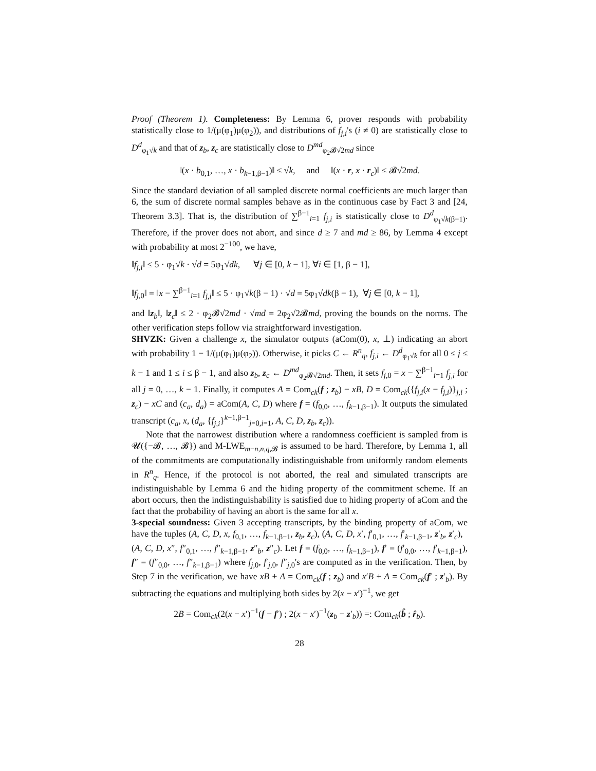Proof (Theorem 1). Completeness: By Lemma 6, prover responds with probability statistically close to 1/(μ(φ<sub>1</sub>)μ(φ<sub>2</sub>)), and distributions of f<sub>j,i</sub>'s (i ≠ 0) are statistically close to D<sup>d</sup><sub>φ<sub>1</sub>√k</sub> and that of z<sub>b</sub>, z<sub>c</sub> are statistically close to D<sup>md</sup><sub>φ<sub>2</sub>𝓑√2md</sub> since
‖(x · b<sub>0,1</sub>, …, x · b<sub>k−1,β−1</sub>)‖ ≤ √k, and ‖(x · r, x · r<sub>c</sub>)‖ ≤ 𝓑√2md.
Since the standard deviation of all sampled discrete normal coefficients are much larger than 6, the sum of discrete normal samples behave as in the continuous case by Fact 3 and [24, Theorem 3.3]. That is, the distribution of ∑<sup>β−1</sup><sub>i=1</sub> f<sub>j,i</sub> is statistically close to D<sup>d</sup><sub>φ<sub>1</sub>√k(β−1)</sub>. Therefore, if the prover does not abort, and since d ≥ 7 and md ≥ 86, by Lemma 4 except with probability at most 2<sup>−100</sup>, we have,
‖f<sub>j,i</sub>‖ ≤ 5 · φ<sub>1</sub>√k · √d = 5φ<sub>1</sub>√dk, ∀j ∈ [0, k − 1], ∀i ∈ [1, β − 1],
‖f<sub>j,0</sub>‖ = ‖x − ∑<sup>β−1</sup><sub>i=1</sub> f<sub>j,i</sub>‖ ≤ 5 · φ<sub>1</sub>√k(β − 1) · √d = 5φ<sub>1</sub>√dk(β − 1), ∀j ∈ [0, k − 1],
and ‖z<sub>b</sub>‖, ‖z<sub>c</sub>‖ ≤ 2 · φ<sub>2</sub>𝓑√2md · √md = 2φ<sub>2</sub>√2𝓑md, proving the bounds on the norms. The other verification steps follow via straightforward investigation.
SHVZK: Given a challenge x, the simulator outputs (aCom(0), x, ⊥) indicating an abort with probability 1 − 1/(μ(φ<sub>1</sub>)μ(φ<sub>2</sub>)). Otherwise, it picks C ← R<sup>n</sup><sub>q</sub>, f<sub>j,i</sub> ← D<sup>d</sup><sub>φ<sub>1</sub>√k</sub> for all 0 ≤ j ≤ k − 1 and 1 ≤ i ≤ β − 1, and also z<sub>b</sub>, z<sub>c</sub> ← D<sup>md</sup><sub>φ<sub>2</sub>𝓑√2md</sub>. Then, it sets f<sub>j,0</sub> = x − ∑<sup>β−1</sup><sub>i=1</sub> f<sub>j,i</sub> for all j = 0, …, k − 1. Finally, it computes A = Com<sub>ck</sub>(f ; z<sub>b</sub>) − xB, D = Com<sub>ck</sub>({f<sub>j,i</sub>(x − f<sub>j,i</sub>)}<sub>j,i</sub> ; z<sub>c</sub>) − xC and (c<sub>a</sub>, d<sub>a</sub>) = aCom(A, C, D) where f = (f<sub>0,0</sub>, …, f<sub>k−1,β−1</sub>). It outputs the simulated transcript (c<sub>a</sub>, x, (d<sub>a</sub>, {f<sub>j,i</sub>}<sup>k−1,β−1</sup><sub>j=0,i=1</sub>, A, C, D, z<sub>b</sub>, z<sub>c</sub>)).
Note that the narrowest distribution where a randomness coefficient is sampled from is 𝓤({−𝓑, …, 𝓑}) and M-LWE<sub>m−n,n,q,𝓑</sub> is assumed to be hard. Therefore, by Lemma 1, all of the commitments are computationally indistinguishable from uniformly random elements in R<sup>n</sup><sub>q</sub>. Hence, if the protocol is not aborted, the real and simulated transcripts are indistinguishable by Lemma 6 and the hiding property of the commitment scheme. If an abort occurs, then the indistinguishability is satisfied due to hiding property of aCom and the fact that the probability of having an abort is the same for all x.
3-special soundness: Given 3 accepting transcripts, by the binding property of aCom, we have the tuples (A, C, D, x, f<sub>0,1</sub>, …, f<sub>k−1,β−1</sub>, z<sub>b</sub>, z<sub>c</sub>), (A, C, D, x′, f′<sub>0,1</sub>, …, f′<sub>k−1,β−1</sub>, z′<sub>b</sub>, z′<sub>c</sub>), (A, C, D, x″, f″<sub>0,1</sub>, …, f″<sub>k−1,β−1</sub>, z″<sub>b</sub>, z″<sub>c</sub>). Let f = (f<sub>0,0</sub>, …, f<sub>k−1,β−1</sub>), f′ = (f′<sub>0,0</sub>, …, f′<sub>k−1,β−1</sub>), f″ = (f″<sub>0,0</sub>, …, f″<sub>k−1,β−1</sub>) where f<sub>j,0</sub>, f′<sub>j,0</sub>, f″<sub>j,0</sub>'s are computed as in the verification. Then, by Step 7 in the verification, we have xB + A = Com<sub>ck</sub>(f ; z<sub>b</sub>) and x′B + A = Com<sub>ck</sub>(f′ ; z′<sub>b</sub>). By subtracting the equations and multiplying both sides by 2(x − x′)<sup>−1</sup>, we get
2B = Com<sub>ck</sub>(2(x − x′)<sup>−1</sup>(f − f′) ; 2(x − x′)<sup>−1</sup>(z<sub>b</sub> − z′<sub>b</sub>)) =: Com<sub>ck</sub>(b̂ ; r̂<sub>b</sub>).
28